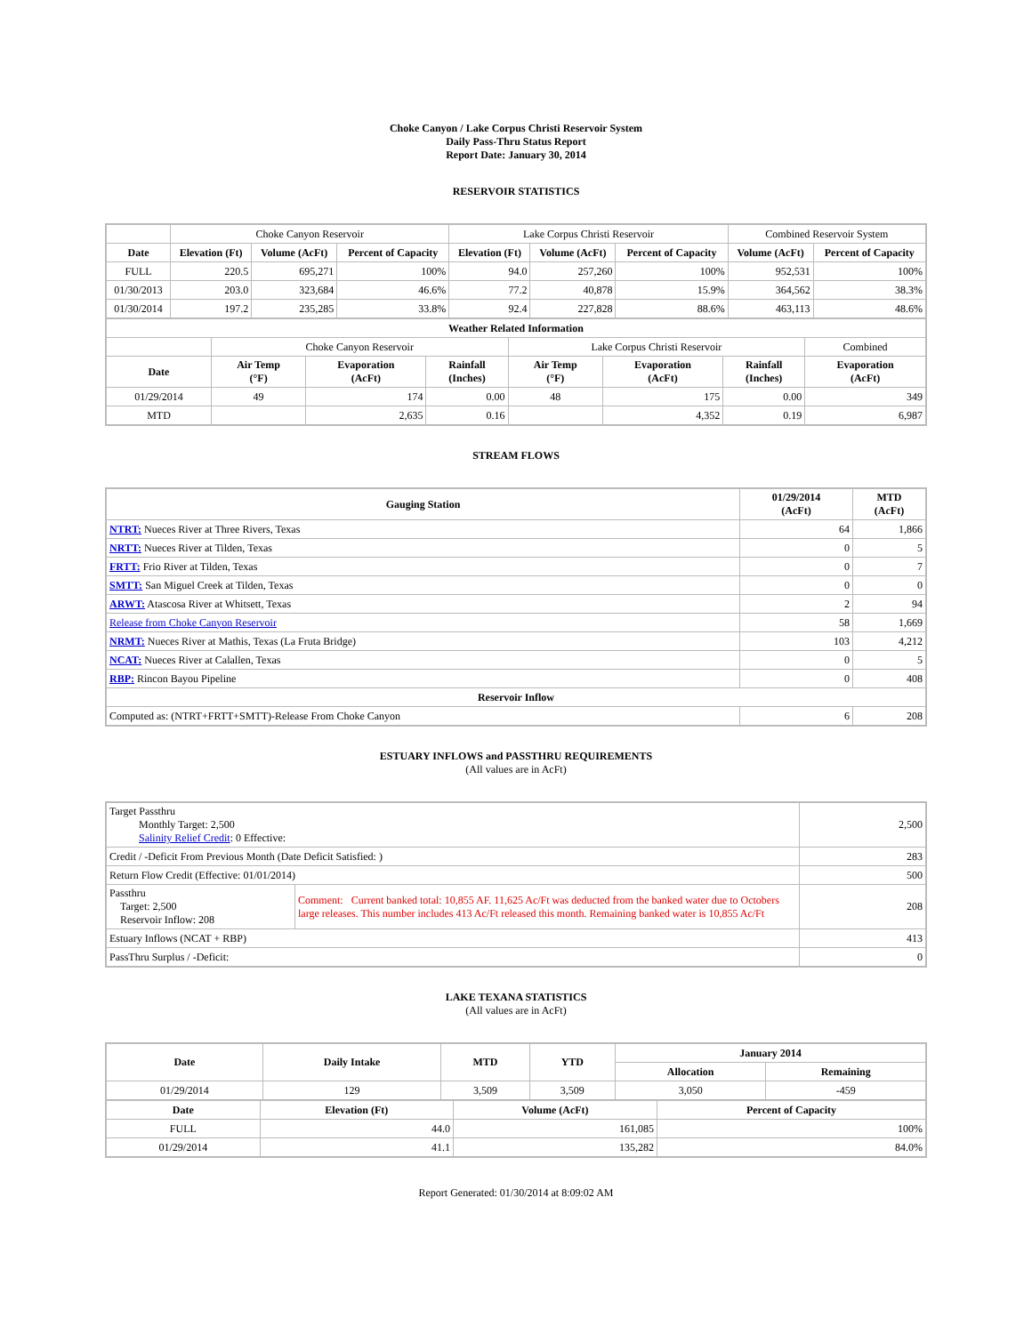Choke Canyon / Lake Corpus Christi Reservoir System
Daily Pass-Thru Status Report
Report Date: January 30, 2014
RESERVOIR STATISTICS
| | Choke Canyon Reservoir | | | Lake Corpus Christi Reservoir | | | Combined Reservoir System | |
| Date | Elevation (Ft) | Volume (AcFt) | Percent of Capacity | Elevation (Ft) | Volume (AcFt) | Percent of Capacity | Volume (AcFt) | Percent of Capacity |
| FULL | 220.5 | 695,271 | 100% | 94.0 | 257,260 | 100% | 952,531 | 100% |
| 01/30/2013 | 203.0 | 323,684 | 46.6% | 77.2 | 40,878 | 15.9% | 364,562 | 38.3% |
| 01/30/2014 | 197.2 | 235,285 | 33.8% | 92.4 | 227,828 | 88.6% | 463,113 | 48.6% |
| Weather Related Information | | | | | | | |
| --- | --- | --- | --- | --- | --- | --- | --- |
| | Choke Canyon Reservoir | | | Lake Corpus Christi Reservoir | | | Combined |
| Date | Air Temp (°F) | Evaporation (AcFt) | Rainfall (Inches) | Air Temp (°F) | Evaporation (AcFt) | Rainfall (Inches) | Evaporation (AcFt) |
| 01/29/2014 | 49 | 174 | 0.00 | 48 | 175 | 0.00 | 349 |
| MTD | | 2,635 | 0.16 | | 4,352 | 0.19 | 6,987 |
STREAM FLOWS
| Gauging Station | 01/29/2014 (AcFt) | MTD (AcFt) |
| --- | --- | --- |
| NTRT: Nueces River at Three Rivers, Texas | 64 | 1,866 |
| NRTT: Nueces River at Tilden, Texas | 0 | 5 |
| FRTT: Frio River at Tilden, Texas | 0 | 7 |
| SMTT: San Miguel Creek at Tilden, Texas | 0 | 0 |
| ARWT: Atascosa River at Whitsett, Texas | 2 | 94 |
| Release from Choke Canyon Reservoir | 58 | 1,669 |
| NRMT: Nueces River at Mathis, Texas (La Fruta Bridge) | 103 | 4,212 |
| NCAT: Nueces River at Calallen, Texas | 0 | 5 |
| RBP: Rincon Bayou Pipeline | 0 | 408 |
| Reservoir Inflow | | |
| Computed as: (NTRT+FRTT+SMTT)-Release From Choke Canyon | 6 | 208 |
ESTUARY INFLOWS and PASSTHRU REQUIREMENTS
(All values are in AcFt)
| Target Passthru Monthly Target: 2,500 Salinity Relief Credit : 0 Effective: | | 2,500 |
| Credit / -Deficit From Previous Month (Date Deficit Satisfied: ) | | 283 |
| Return Flow Credit (Effective: 01/01/2014) | | 500 |
| Passthru Target: 2,500 Reservoir Inflow: 208 | Comment: Current banked total: 10,855 AF. 11,625 Ac/Ft was deducted from the banked water due to Octobers large releases. This number includes 413 Ac/Ft released this month. Remaining banked water is 10,855 Ac/Ft | 208 |
| Estuary Inflows (NCAT + RBP) | | 413 |
| PassThru Surplus / -Deficit: | | 0 |
LAKE TEXANA STATISTICS
(All values are in AcFt)
| Date | Daily Intake | MTD | YTD | January 2014 | |
| --- | --- | --- | --- | --- | --- |
| | | | | Allocation | Remaining |
| 01/29/2014 | 129 | 3,509 | 3,509 | 3,050 | -459 |
| Date | Elevation (Ft) | Volume (AcFt) | Percent of Capacity |
| --- | --- | --- | --- |
| FULL | 44.0 | 161,085 | 100% |
| 01/29/2014 | 41.1 | 135,282 | 84.0% |
Report Generated: 01/30/2014 at 8:09:02 AM